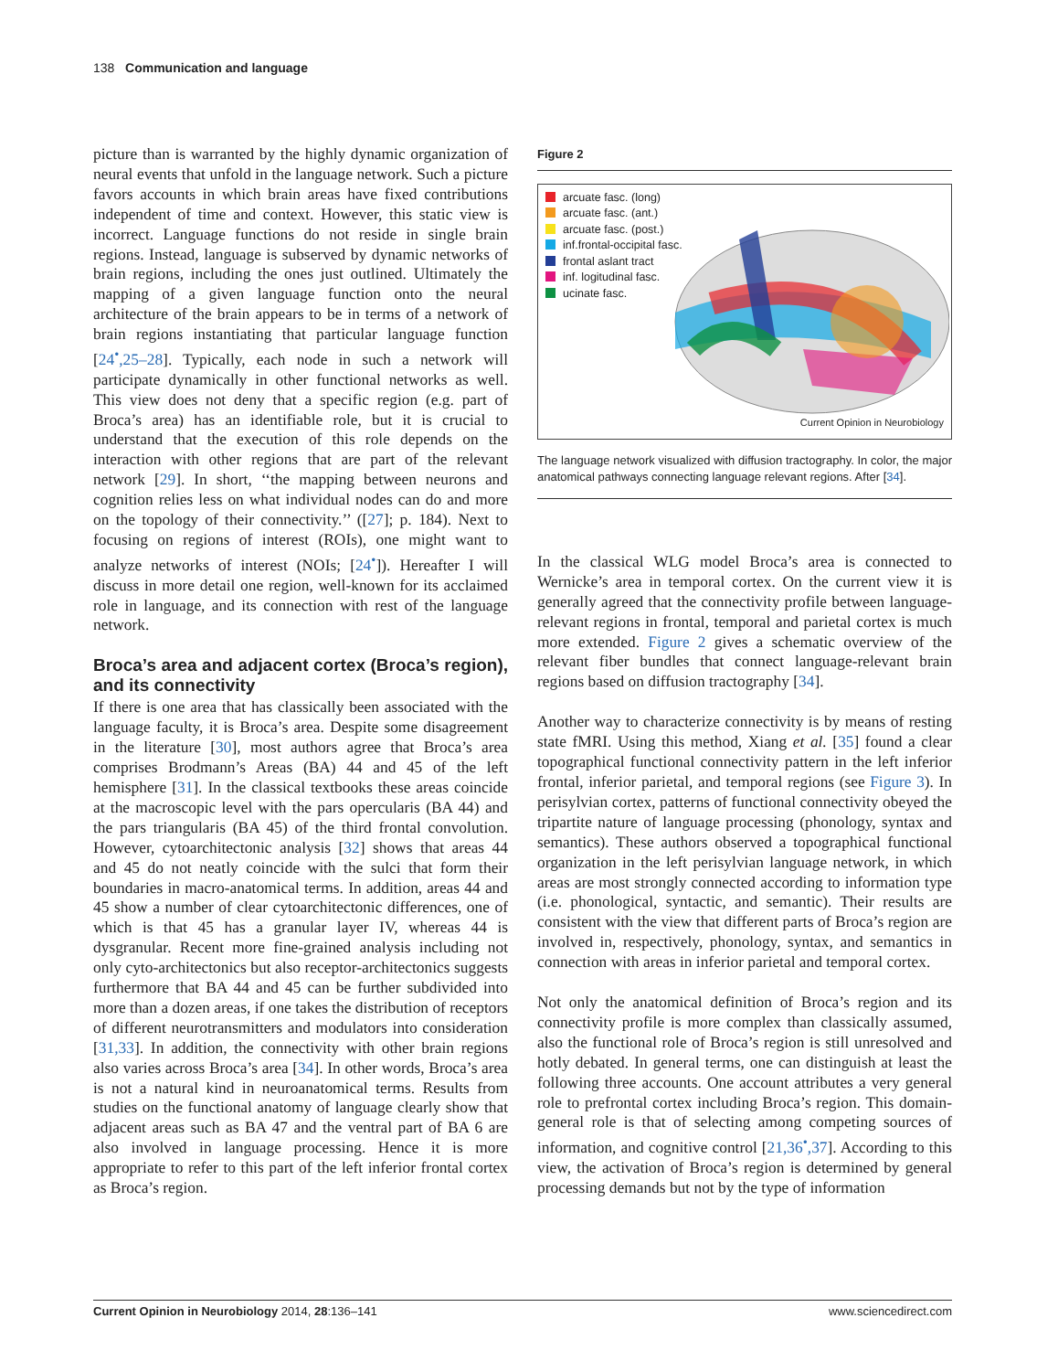138 Communication and language
picture than is warranted by the highly dynamic organization of neural events that unfold in the language network. Such a picture favors accounts in which brain areas have fixed contributions independent of time and context. However, this static view is incorrect. Language functions do not reside in single brain regions. Instead, language is subserved by dynamic networks of brain regions, including the ones just outlined. Ultimately the mapping of a given language function onto the neural architecture of the brain appears to be in terms of a network of brain regions instantiating that particular language function [24<sup>•</sup>,25–28]. Typically, each node in such a network will participate dynamically in other functional networks as well. This view does not deny that a specific region (e.g. part of Broca’s area) has an identifiable role, but it is crucial to understand that the execution of this role depends on the interaction with other regions that are part of the relevant network [29]. In short, ‘‘the mapping between neurons and cognition relies less on what individual nodes can do and more on the topology of their connectivity.’’ ([27]; p. 184). Next to focusing on regions of interest (ROIs), one might want to analyze networks of interest (NOIs; [24<sup>•</sup>]). Hereafter I will discuss in more detail one region, well-known for its acclaimed role in language, and its connection with rest of the language network.
Broca’s area and adjacent cortex (Broca’s region), and its connectivity
If there is one area that has classically been associated with the language faculty, it is Broca’s area. Despite some disagreement in the literature [30], most authors agree that Broca’s area comprises Brodmann’s Areas (BA) 44 and 45 of the left hemisphere [31]. In the classical textbooks these areas coincide at the macroscopic level with the pars opercularis (BA 44) and the pars triangularis (BA 45) of the third frontal convolution. However, cytoarchitectonic analysis [32] shows that areas 44 and 45 do not neatly coincide with the sulci that form their boundaries in macro-anatomical terms. In addition, areas 44 and 45 show a number of clear cytoarchitectonic differences, one of which is that 45 has a granular layer IV, whereas 44 is dysgranular. Recent more fine-grained analysis including not only cyto-architectonics but also receptor-architectonics suggests furthermore that BA 44 and 45 can be further subdivided into more than a dozen areas, if one takes the distribution of receptors of different neurotransmitters and modulators into consideration [31,33]. In addition, the connectivity with other brain regions also varies across Broca’s area [34]. In other words, Broca’s area is not a natural kind in neuroanatomical terms. Results from studies on the functional anatomy of language clearly show that adjacent areas such as BA 47 and the ventral part of BA 6 are also involved in language processing. Hence it is more appropriate to refer to this part of the left inferior frontal cortex as Broca’s region.
Figure 2
arcuate fasc. (long)
arcuate fasc. (ant.)
arcuate fasc. (post.)
inf.frontal-occipital fasc.
frontal aslant tract
inf. logitudinal fasc.
ucinate fasc.
Current Opinion in Neurobiology
The language network visualized with diffusion tractography. In color, the major anatomical pathways connecting language relevant regions. After [34].
In the classical WLG model Broca’s area is connected to Wernicke’s area in temporal cortex. On the current view it is generally agreed that the connectivity profile between language-relevant regions in frontal, temporal and parietal cortex is much more extended. Figure 2 gives a schematic overview of the relevant fiber bundles that connect language-relevant brain regions based on diffusion tractography [34].
Another way to characterize connectivity is by means of resting state fMRI. Using this method, Xiang et al. [35] found a clear topographical functional connectivity pattern in the left inferior frontal, inferior parietal, and temporal regions (see Figure 3). In perisylvian cortex, patterns of functional connectivity obeyed the tripartite nature of language processing (phonology, syntax and semantics). These authors observed a topographical functional organization in the left perisylvian language network, in which areas are most strongly connected according to information type (i.e. phonological, syntactic, and semantic). Their results are consistent with the view that different parts of Broca’s region are involved in, respectively, phonology, syntax, and semantics in connection with areas in inferior parietal and temporal cortex.
Not only the anatomical definition of Broca’s region and its connectivity profile is more complex than classically assumed, also the functional role of Broca’s region is still unresolved and hotly debated. In general terms, one can distinguish at least the following three accounts. One account attributes a very general role to prefrontal cortex including Broca’s region. This domain-general role is that of selecting among competing sources of information, and cognitive control [21,36<sup>•</sup>,37]. According to this view, the activation of Broca’s region is determined by general processing demands but not by the type of information
Current Opinion in Neurobiology 2014, 28:136–141 www.sciencedirect.com